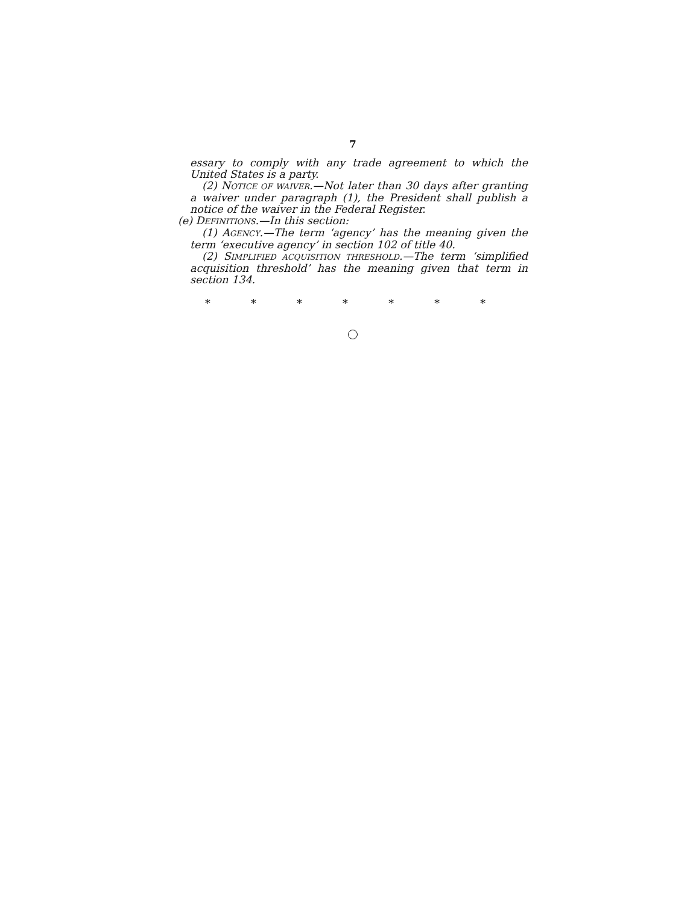7
essary to comply with any trade agreement to which the United States is a party.
(2) NOTICE OF WAIVER.—Not later than 30 days after granting a waiver under paragraph (1), the President shall publish a notice of the waiver in the Federal Register.
(e) DEFINITIONS.—In this section:
(1) AGENCY.—The term ‘agency’ has the meaning given the term ‘executive agency’ in section 102 of title 40.
(2) SIMPLIFIED ACQUISITION THRESHOLD.—The term ‘simplified acquisition threshold’ has the meaning given that term in section 134.
* * * * * * *